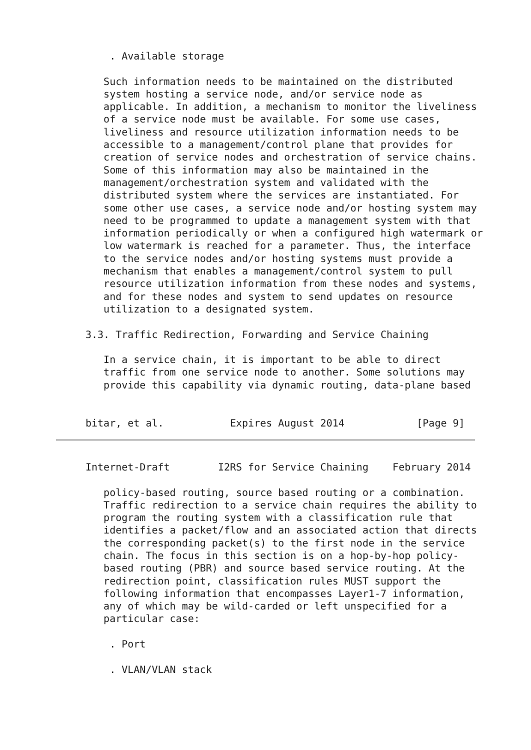. Available storage

   Such information needs to be maintained on the distributed
   system hosting a service node, and/or service node as
   applicable. In addition, a mechanism to monitor the liveliness
   of a service node must be available. For some use cases,
   liveliness and resource utilization information needs to be
   accessible to a management/control plane that provides for
   creation of service nodes and orchestration of service chains.
   Some of this information may also be maintained in the
   management/orchestration system and validated with the
   distributed system where the services are instantiated. For
   some other use cases, a service node and/or hosting system may
   need to be programmed to update a management system with that
   information periodically or when a configured high watermark or
   low watermark is reached for a parameter. Thus, the interface
   to the service nodes and/or hosting systems must provide a
   mechanism that enables a management/control system to pull
   resource utilization information from these nodes and systems,
   and for these nodes and system to send updates on resource
   utilization to a designated system.

3.3. Traffic Redirection, Forwarding and Service Chaining

   In a service chain, it is important to be able to direct
   traffic from one service node to another. Some solutions may
   provide this capability via dynamic routing, data-plane based


bitar, et al.           Expires August 2014            [Page 9]
Internet-Draft        I2RS for Service Chaining    February 2014

   policy-based routing, source based routing or a combination.
   Traffic redirection to a service chain requires the ability to
   program the routing system with a classification rule that
   identifies a packet/flow and an associated action that directs
   the corresponding packet(s) to the first node in the service
   chain. The focus in this section is on a hop-by-hop policy-
   based routing (PBR) and source based service routing. At the
   redirection point, classification rules MUST support the
   following information that encompasses Layer1-7 information,
   any of which may be wild-carded or left unspecified for a
   particular case:

    . Port

    . VLAN/VLAN stack